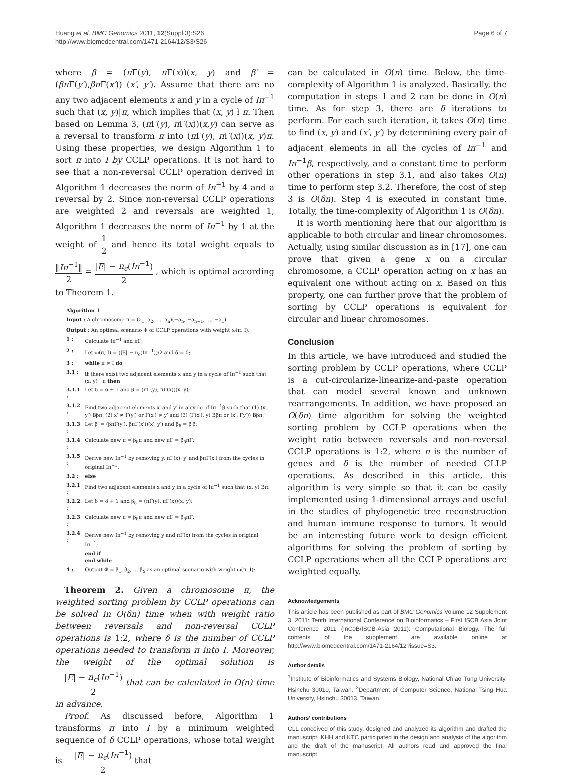Huang et al. BMC Genomics 2011, 12(Suppl 3):S26
http://www.biomedcentral.com/1471-2164/12/S3/S26
Page 6 of 7
where β = (π Γ(y), π Γ(x))(x, y) and β′ = (βπ Γ(y′),βπ Γ(x′)) (x′, y′). Assume that there are no any two adjacent elements x and y in a cycle of Iπ<sup>−1</sup> such that (x, y)|π, which implies that (x, y) ł π. Then based on Lemma 3, (π Γ(y), π Γ(x))(x,y) can serve as a reversal to transform π into (π Γ(y), π Γ(x))(x, y)π. Using these properties, we design Algorithm 1 to sort π into I by CCLP operations. It is not hard to see that a non-reversal CCLP operation derived in Algorithm 1 decreases the norm of Iπ<sup>−1</sup> by 4 and a reversal by 2. Since non-reversal CCLP operations are weighted 2 and reversals are weighted 1, Algorithm 1 decreases the norm of Iπ<sup>−1</sup> by 1 at the weight of 1 2 and hence its total weight equals to ‖Iπ<sup>−1</sup>‖ 2 = |E| − n<sub>c</sub>(Iπ<sup>−1</sup>) 2 , which is optimal according to Theorem 1.
| Algorithm 1 | |
| Input : A chromosome π = (a<sub>1</sub>, a<sub>2</sub>, …, a<sub>n</sub>)(−a<sub>n</sub>, −a<sub>n−1</sub>, …, −a<sub>1</sub>). | |
| Output : An optimal scenario Φ of CCLP operations with weight ω(π, I). | |
| 1 : | Calculate Iπ<sup>−1</sup> and πΓ; |
| 2 : | Let ω(π, I) = (/E/ − n<sub>c</sub>(Iπ<sup>−1</sup>))/2 and δ = 0; |
| 3 : | while π ≠ I do |
| 3.1 : | if there exist two adjacent elements x and y in a cycle of Iπ<sup>−1</sup> such that (x, y) / π then |
| 3.1.1 : | Let δ = δ + 1 and β = (πΓ(y), πΓ(x))(x, y); |
| 3.1.2 : | Find two adjacent elements x′ and y′ in a cycle of Iπ<sup>−1</sup>β such that (1) (x′, y′) Bβπ, (2) x′ ≠ Γ(y′) or Γ(x′) ≠ y′ and (3) (Γ(x′), y) Bβπ or (x′, Γy′)) Bβπ; |
| 3.1.3 : | Let β′ = (βπΓ(y′), βπΓ(x′))(x′, y′) and β<sub>δ</sub> = β′β; |
| 3.1.4 : | Calculate new π = β<sub>δ</sub>π and new πΓ = β<sub>δ</sub>πΓ; |
| 3.1.5 : | Derive new Iπ<sup>−1</sup> by removing y, πΓ(x), y′ and βπΓ(x′) from the cycles in original Iπ<sup>−1</sup>; |
| 3.2 : | else |
| 3.2.1 : | Find two adjacent elements x and y in a cycle of Iπ<sup>−1</sup> such that (x, y) Bπ; |
| 3.2.2 : | Let δ = δ + 1 and β<sub>δ</sub> = (πΓ(y), πΓ(x))(x, y); |
| 3.2.3 : | Calculate new π = β<sub>δ</sub>π and new πΓ = β<sub>δ</sub>πΓ; |
| 3.2.4 : | Derive new Iπ<sup>−1</sup> by removing y and πΓ(x) from the cycles in original Iπ<sup>−1</sup>; |
| | end if end while |
| 4 : | Output Φ = β<sub>1</sub>, β<sub>2</sub>, … β<sub>δ</sub> as an optimal scenario with weight ω(π, I); |
Theorem 2. Given a chromosome π, the weighted sorting problem by CCLP operations can be solved in O(δn) time when with weight ratio between reversals and non-reversal CCLP operations is 1:2, where δ is the number of CCLP operations needed to transform π into I. Moreover, the weight of the optimal solution is |E| − n<sub>c</sub>(Iπ<sup>−1</sup>) 2 that can be calculated in O(n) time in advance.
Proof. As discussed before, Algorithm 1 transforms π into I by a minimum weighted sequence of δ CCLP operations, whose total weight is |E| − n<sub>c</sub>(Iπ<sup>−1</sup>) 2 that
can be calculated in O(n) time. Below, the time-complexity of Algorithm 1 is analyzed. Basically, the computation in steps 1 and 2 can be done in O(n) time. As for step 3, there are δ iterations to perform. For each such iteration, it takes O(n) time to find (x, y) and (x′, y′) by determining every pair of adjacent elements in all the cycles of Iπ<sup>−1</sup> and Iπ<sup>−1</sup>β, respectively, and a constant time to perform other operations in step 3.1, and also takes O(n) time to perform step 3.2. Therefore, the cost of step 3 is O(δn). Step 4 is executed in constant time. Totally, the time-complexity of Algorithm 1 is O(δn).
It is worth mentioning here that our algorithm is applicable to both circular and linear chromosomes. Actually, using similar discussion as in [17], one can prove that given a gene x on a circular chromosome, a CCLP operation acting on x has an equivalent one without acting on x. Based on this property, one can further prove that the problem of sorting by CCLP operations is equivalent for circular and linear chromosomes.
Conclusion
In this article, we have introduced and studied the sorting problem by CCLP operations, where CCLP is a cut-circularize-linearize-and-paste operation that can model several known and unknown rearrangements. In addition, we have proposed an O(δn) time algorithm for solving the weighted sorting problem by CCLP operations when the weight ratio between reversals and non-reversal CCLP operations is 1:2, where n is the number of genes and δ is the number of needed CLLP operations. As described in this article, this algorithm is very simple so that it can be easily implemented using 1-dimensional arrays and useful in the studies of phylogenetic tree reconstruction and human immune response to tumors. It would be an interesting future work to design efficient algorithms for solving the problem of sorting by CCLP operations when all the CCLP operations are weighted equally.
Acknowledgements
This article has been published as part of BMC Genomics Volume 12 Supplement 3, 2011: Tenth International Conference on Bioinformatics – First ISCB Asia Joint Conference 2011 (InCoB/ISCB-Asia 2011): Computational Biology. The full contents of the supplement are available online at http://www.biomedcentral.com/1471-2164/12?issue=S3.
Author details
<sup>1</sup> Institute of Bioinformatics and Systems Biology, National Chiao Tung University, Hsinchu 30010, Taiwan. <sup>2</sup>Department of Computer Science, National Tsing Hua University, Hsinchu 30013, Taiwan.
Authors’ contributions
CLL conceived of this study, designed and analyzed its algorithm and drafted the manuscript. KHH and KTC participated in the design and analysis of the algorithm and the draft of the manuscript. All authors read and approved the final manuscript.